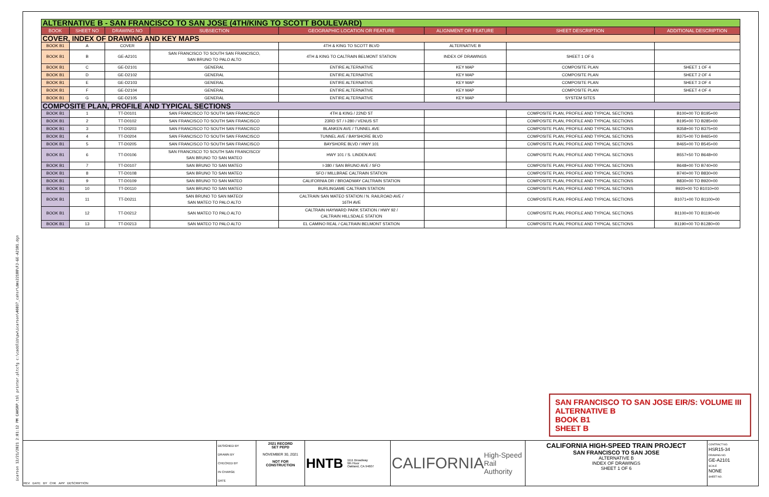icarson 12/21/2021 2:01:12 PM CAHSRP.tbl printer.pltcfg c:\caddlib\pw\icarson\46037_cahsr\dms22188\FJ-GE-A2101.dgn
| ALTERNATIVE B - SAN FRANCISCO TO SAN JOSE (4TH/KING TO SCOTT BOULEVARD) | | | | | | | |
| BOOK | SHEET NO | DRAWING NO | SUBSECTION | GEOGRAPHIC LOCATION OR FEATURE | ALIGNMENT OR FEATURE | SHEET DESCRIPTION | ADDITIONAL DESCRIPTION |
| COVER, INDEX OF DRAWING AND KEY MAPS | | | | | | | |
| BOOK B1 | A | COVER | | 4TH & KING TO SCOTT BLVD | ALTERNATIVE B | | |
| BOOK B1 | B | GE-A2101 | SAN FRANCISCO TO SOUTH SAN FRANCISCO, SAN BRUNO TO PALO ALTO | 4TH & KING TO CALTRAIN BELMONT STATION | INDEX OF DRAWINGS | SHEET 1 OF 6 | |
| BOOK B1 | C | GE-D2101 | GENERAL | ENTIRE ALTERNATIVE | KEY MAP | COMPOSITE PLAN | SHEET 1 OF 4 |
| BOOK B1 | D | GE-D2102 | GENERAL | ENTIRE ALTERNATIVE | KEY MAP | COMPOSITE PLAN | SHEET 2 OF 4 |
| BOOK B1 | E | GE-D2103 | GENERAL | ENTIRE ALTERNATIVE | KEY MAP | COMPOSITE PLAN | SHEET 3 OF 4 |
| BOOK B1 | F | GE-D2104 | GENERAL | ENTIRE ALTERNATIVE | KEY MAP | COMPOSITE PLAN | SHEET 4 OF 4 |
| BOOK B1 | G | GE-D2105 | GENERAL | ENTIRE ALTERNATIVE | KEY MAP | SYSTEM SITES | |
| COMPOSITE PLAN, PROFILE AND TYPICAL SECTIONS | | | | | | | |
| BOOK B1 | 1 | TT-D0101 | SAN FRANCISCO TO SOUTH SAN FRANCISCO | 4TH & KING / 22ND ST | | COMPOSITE PLAN, PROFILE AND TYPICAL SECTIONS | B100+00 TO B195+00 |
| BOOK B1 | 2 | TT-D0102 | SAN FRANCISCO TO SOUTH SAN FRANCISCO | 23RD ST / I-280 / VENUS ST | | COMPOSITE PLAN, PROFILE AND TYPICAL SECTIONS | B195+00 TO B285+00 |
| BOOK B1 | 3 | TT-D0203 | SAN FRANCISCO TO SOUTH SAN FRANCISCO | BLANKEN AVE / TUNNEL AVE | | COMPOSITE PLAN, PROFILE AND TYPICAL SECTIONS | B358+00 TO B375+00 |
| BOOK B1 | 4 | TT-D0204 | SAN FRANCISCO TO SOUTH SAN FRANCISCO | TUNNEL AVE / BAYSHORE BLVD | | COMPOSITE PLAN, PROFILE AND TYPICAL SECTIONS | B375+00 TO B465+00 |
| BOOK B1 | 5 | TT-D0205 | SAN FRANCISCO TO SOUTH SAN FRANCISCO | BAYSHORE BLVD / HWY 101 | | COMPOSITE PLAN, PROFILE AND TYPICAL SECTIONS | B465+00 TO B545+00 |
| BOOK B1 | 6 | TT-D0106 | SAN FRANCISCO TO SOUTH SAN FRANCISCO/ SAN BRUNO TO SAN MATEO | HWY 101 / S. LINDEN AVE | | COMPOSITE PLAN, PROFILE AND TYPICAL SECTIONS | B557+50 TO B648+00 |
| BOOK B1 | 7 | TT-D0107 | SAN BRUNO TO SAN MATEO | I-380 / SAN BRUNO AVE / SFO | | COMPOSITE PLAN, PROFILE AND TYPICAL SECTIONS | B648+00 TO B740+00 |
| BOOK B1 | 8 | TT-D0108 | SAN BRUNO TO SAN MATEO | SFO / MILLBRAE CALTRAIN STATION | | COMPOSITE PLAN, PROFILE AND TYPICAL SECTIONS | B740+00 TO B830+00 |
| BOOK B1 | 9 | TT-D0109 | SAN BRUNO TO SAN MATEO | CALIFORNIA DR / BROADWAY CALTRAIN STATION | | COMPOSITE PLAN, PROFILE AND TYPICAL SECTIONS | B830+00 TO B920+00 |
| BOOK B1 | 10 | TT-D0110 | SAN BRUNO TO SAN MATEO | BURLINGAME CALTRAIN STATION | | COMPOSITE PLAN, PROFILE AND TYPICAL SECTIONS | B920+00 TO B1010+00 |
| BOOK B1 | 11 | TT-D0211 | SAN BRUNO TO SAN MATEO/ SAN MATEO TO PALO ALTO | CALTRAIN SAN MATEO STATION / N. RAILROAD AVE / 16TH AVE | | COMPOSITE PLAN, PROFILE AND TYPICAL SECTIONS | B1071+00 TO B1100+00 |
| BOOK B1 | 12 | TT-D0212 | SAN MATEO TO PALO ALTO | CALTRAIN HAYWARD PARK STATION / HWY 92 / CALTRAIN HILLSDALE STATION | | COMPOSITE PLAN, PROFILE AND TYPICAL SECTIONS | B1100+00 TO B1190+00 |
| BOOK B1 | 13 | TT-D0213 | SAN MATEO TO PALO ALTO | EL CAMINO REAL / CALTRAIN BELMONT STATION | | COMPOSITE PLAN, PROFILE AND TYPICAL SECTIONS | B1190+00 TO B1280+00 |
SAN FRANCISCO TO SAN JOSE EIR/S: VOLUME III
ALTERNATIVE B
BOOK B1
SHEET B
REV DATE BY CHK APP DESCRIPTION
DESIGNED BY
DRAWN BY
CHECKED BY
IN CHARGE
DATE
2021 RECORD
SET PEPD
NOVEMBER 30, 2021
NOT FOR
CONSTRUCTION
HNTB 1111 Broadway
9th Floor
Oakland, CA 94607
CALIFORNIA
High-Speed Rail Authority
CALIFORNIA HIGH-SPEED TRAIN PROJECT
SAN FRANCISCO TO SAN JOSE
ALTERNATIVE B
INDEX OF DRAWINGS
SHEET 1 OF 6
CONTRACT NO.
HSR15-34
DRAWING NO.
GE-A2101
SCALE
NONE
SHEET NO.